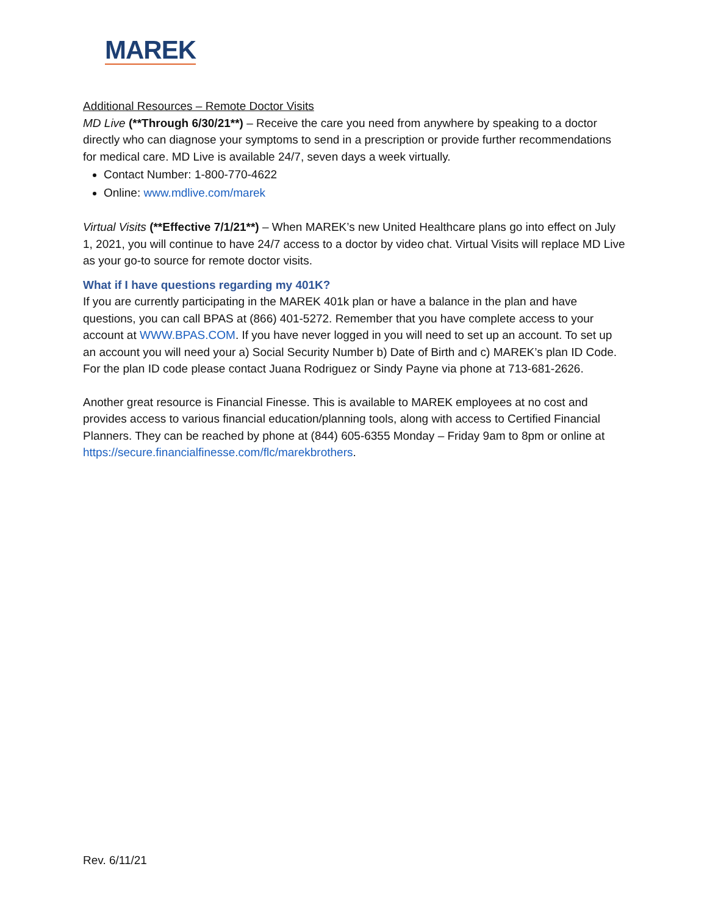MAREK
Additional Resources – Remote Doctor Visits
MD Live (**Through 6/30/21**) – Receive the care you need from anywhere by speaking to a doctor directly who can diagnose your symptoms to send in a prescription or provide further recommendations for medical care. MD Live is available 24/7, seven days a week virtually.
Contact Number: 1-800-770-4622
Online: www.mdlive.com/marek
Virtual Visits (**Effective 7/1/21**) – When MAREK’s new United Healthcare plans go into effect on July 1, 2021, you will continue to have 24/7 access to a doctor by video chat. Virtual Visits will replace MD Live as your go-to source for remote doctor visits.
What if I have questions regarding my 401K?
If you are currently participating in the MAREK 401k plan or have a balance in the plan and have questions, you can call BPAS at (866) 401-5272. Remember that you have complete access to your account at WWW.BPAS.COM. If you have never logged in you will need to set up an account. To set up an account you will need your a) Social Security Number b) Date of Birth and c) MAREK’s plan ID Code. For the plan ID code please contact Juana Rodriguez or Sindy Payne via phone at 713-681-2626.
Another great resource is Financial Finesse. This is available to MAREK employees at no cost and provides access to various financial education/planning tools, along with access to Certified Financial Planners. They can be reached by phone at (844) 605-6355 Monday – Friday 9am to 8pm or online at https://secure.financialfinesse.com/flc/marekbrothers.
Rev. 6/11/21